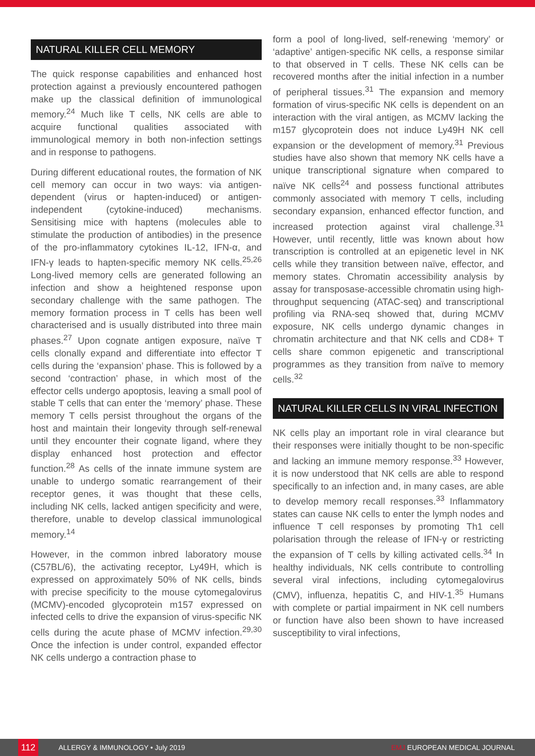NATURAL KILLER CELL MEMORY
The quick response capabilities and enhanced host protection against a previously encountered pathogen make up the classical definition of immunological memory.<sup>24</sup> Much like T cells, NK cells are able to acquire functional qualities associated with immunological memory in both non-infection settings and in response to pathogens.
During different educational routes, the formation of NK cell memory can occur in two ways: via antigen-dependent (virus or hapten-induced) or antigen-independent (cytokine-induced) mechanisms. Sensitising mice with haptens (molecules able to stimulate the production of antibodies) in the presence of the pro-inflammatory cytokines IL-12, IFN-α, and IFN-γ leads to hapten-specific memory NK cells.<sup>25,26</sup> Long-lived memory cells are generated following an infection and show a heightened response upon secondary challenge with the same pathogen. The memory formation process in T cells has been well characterised and is usually distributed into three main phases.<sup>27</sup> Upon cognate antigen exposure, naïve T cells clonally expand and differentiate into effector T cells during the ‘expansion’ phase. This is followed by a second ‘contraction’ phase, in which most of the effector cells undergo apoptosis, leaving a small pool of stable T cells that can enter the ‘memory’ phase. These memory T cells persist throughout the organs of the host and maintain their longevity through self-renewal until they encounter their cognate ligand, where they display enhanced host protection and effector function.<sup>28</sup> As cells of the innate immune system are unable to undergo somatic rearrangement of their receptor genes, it was thought that these cells, including NK cells, lacked antigen specificity and were, therefore, unable to develop classical immunological memory.<sup>14</sup>
However, in the common inbred laboratory mouse (C57BL/6), the activating receptor, Ly49H, which is expressed on approximately 50% of NK cells, binds with precise specificity to the mouse cytomegalovirus (MCMV)-encoded glycoprotein m157 expressed on infected cells to drive the expansion of virus-specific NK cells during the acute phase of MCMV infection.<sup>29,30</sup> Once the infection is under control, expanded effector NK cells undergo a contraction phase to
form a pool of long-lived, self-renewing ‘memory’ or ‘adaptive’ antigen-specific NK cells, a response similar to that observed in T cells. These NK cells can be recovered months after the initial infection in a number of peripheral tissues.<sup>31</sup> The expansion and memory formation of virus-specific NK cells is dependent on an interaction with the viral antigen, as MCMV lacking the m157 glycoprotein does not induce Ly49H NK cell expansion or the development of memory.<sup>31</sup> Previous studies have also shown that memory NK cells have a unique transcriptional signature when compared to naïve NK cells<sup>24</sup> and possess functional attributes commonly associated with memory T cells, including secondary expansion, enhanced effector function, and increased protection against viral challenge.<sup>31</sup> However, until recently, little was known about how transcription is controlled at an epigenetic level in NK cells while they transition between naïve, effector, and memory states. Chromatin accessibility analysis by assay for transposase-accessible chromatin using high-throughput sequencing (ATAC-seq) and transcriptional profiling via RNA-seq showed that, during MCMV exposure, NK cells undergo dynamic changes in chromatin architecture and that NK cells and CD8+ T cells share common epigenetic and transcriptional programmes as they transition from naïve to memory cells.<sup>32</sup>
NATURAL KILLER CELLS IN VIRAL INFECTION
NK cells play an important role in viral clearance but their responses were initially thought to be non-specific and lacking an immune memory response.<sup>33</sup> However, it is now understood that NK cells are able to respond specifically to an infection and, in many cases, are able to develop memory recall responses.<sup>33</sup> Inflammatory states can cause NK cells to enter the lymph nodes and influence T cell responses by promoting Th1 cell polarisation through the release of IFN-γ or restricting the expansion of T cells by killing activated cells.<sup>34</sup> In healthy individuals, NK cells contribute to controlling several viral infections, including cytomegalovirus (CMV), influenza, hepatitis C, and HIV-1.<sup>35</sup> Humans with complete or partial impairment in NK cell numbers or function have also been shown to have increased susceptibility to viral infections,
112 ALLERGY & IMMUNOLOGY • July 2019 EMJ EUROPEAN MEDICAL JOURNAL